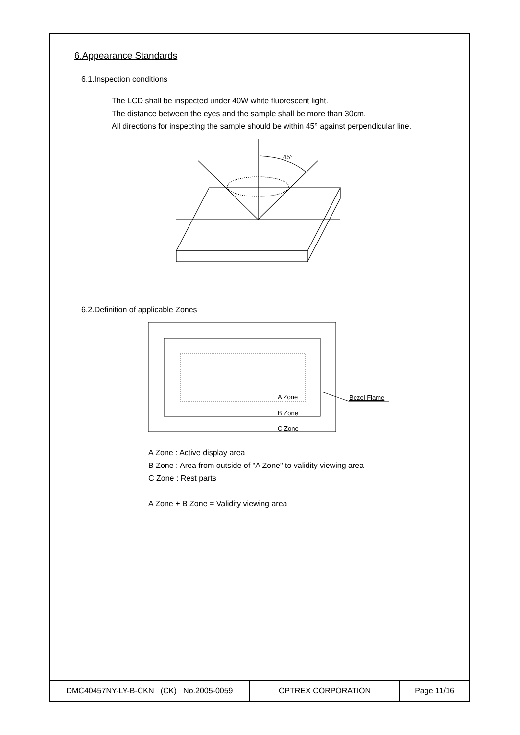6.Appearance Standards
6.1.Inspection conditions
The LCD shall be inspected under 40W white fluorescent light.
The distance between the eyes and the sample shall be more than 30cm.
All directions for inspecting the sample should be within 45° against perpendicular line.
45°
6.2.Definition of applicable Zones
A Zone
B Zone
C Zone
Bezel Flame
A Zone : Active display area
B Zone : Area from outside of "A Zone" to validity viewing area
C Zone : Rest parts
A Zone + B Zone = Validity viewing area
| DMC40457NY-LY-B-CKN (CK) No.2005-0059 | OPTREX CORPORATION | Page 11/16 |